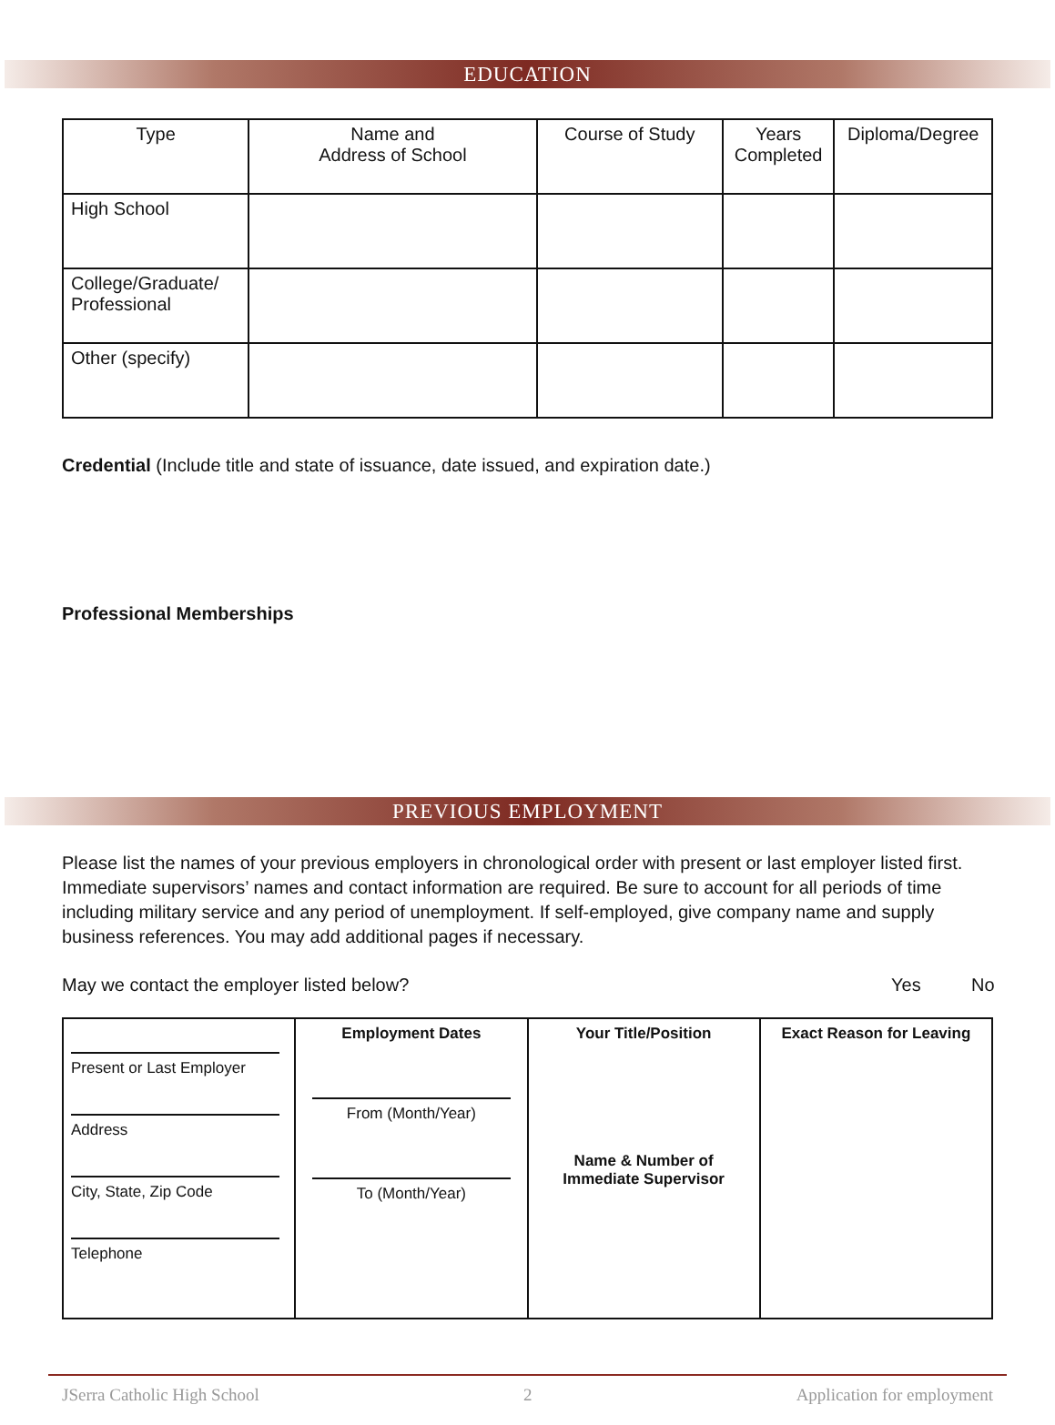EDUCATION
| Type | Name and Address of School | Course of Study | Years Completed | Diploma/Degree |
| --- | --- | --- | --- | --- |
| High School | | | | |
| College/Graduate/ Professional | | | | |
| Other (specify) | | | | |
Credential (Include title and state of issuance, date issued, and expiration date.)
Professional Memberships
PREVIOUS EMPLOYMENT
Please list the names of your previous employers in chronological order with present or last employer listed first. Immediate supervisors’ names and contact information are required. Be sure to account for all periods of time including military service and any period of unemployment. If self-employed, give company name and supply business references. You may add additional pages if necessary.
May we contact the employer listed below? Yes No
| Present or Last Employer Address City, State, Zip Code Telephone | Employment Dates From (Month/Year) To (Month/Year) | Your Title/Position Name & Number of Immediate Supervisor | Exact Reason for Leaving |
JSerra Catholic High School 2 Application for employment